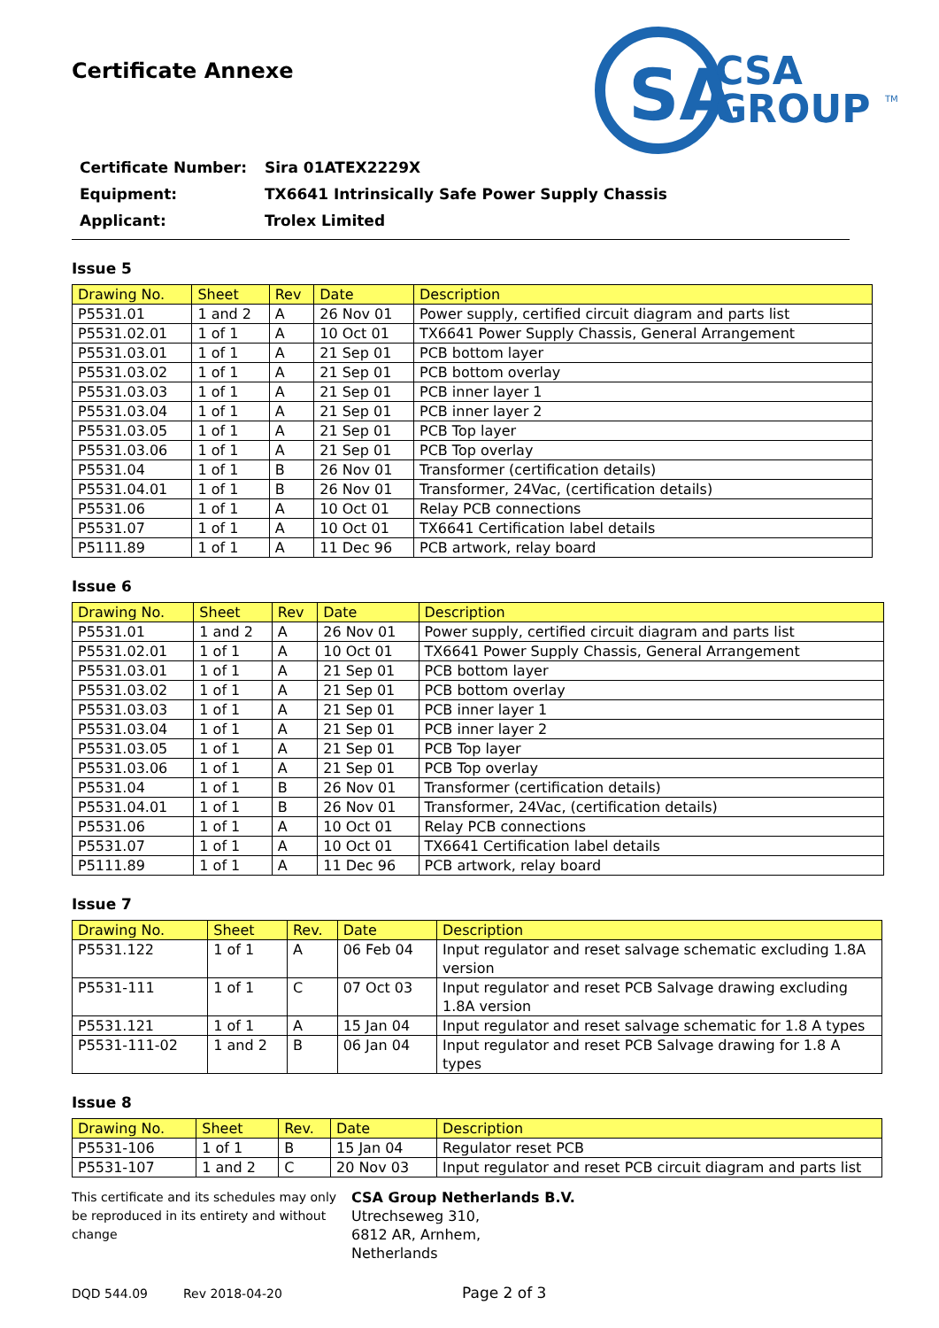SA
CSA
GROUP
TM
Certificate Annexe
| Certificate Number: | Sira 01ATEX2229X |
| Equipment: | TX6641 Intrinsically Safe Power Supply Chassis |
| Applicant: | Trolex Limited |
Issue 5
| Drawing No. | Sheet | Rev | Date | Description |
| --- | --- | --- | --- | --- |
| P5531.01 | 1 and 2 | A | 26 Nov 01 | Power supply, certified circuit diagram and parts list |
| P5531.02.01 | 1 of 1 | A | 10 Oct 01 | TX6641 Power Supply Chassis, General Arrangement |
| P5531.03.01 | 1 of 1 | A | 21 Sep 01 | PCB bottom layer |
| P5531.03.02 | 1 of 1 | A | 21 Sep 01 | PCB bottom overlay |
| P5531.03.03 | 1 of 1 | A | 21 Sep 01 | PCB inner layer 1 |
| P5531.03.04 | 1 of 1 | A | 21 Sep 01 | PCB inner layer 2 |
| P5531.03.05 | 1 of 1 | A | 21 Sep 01 | PCB Top layer |
| P5531.03.06 | 1 of 1 | A | 21 Sep 01 | PCB Top overlay |
| P5531.04 | 1 of 1 | B | 26 Nov 01 | Transformer (certification details) |
| P5531.04.01 | 1 of 1 | B | 26 Nov 01 | Transformer, 24Vac, (certification details) |
| P5531.06 | 1 of 1 | A | 10 Oct 01 | Relay PCB connections |
| P5531.07 | 1 of 1 | A | 10 Oct 01 | TX6641 Certification label details |
| P5111.89 | 1 of 1 | A | 11 Dec 96 | PCB artwork, relay board |
Issue 6
| Drawing No. | Sheet | Rev | Date | Description |
| --- | --- | --- | --- | --- |
| P5531.01 | 1 and 2 | A | 26 Nov 01 | Power supply, certified circuit diagram and parts list |
| P5531.02.01 | 1 of 1 | A | 10 Oct 01 | TX6641 Power Supply Chassis, General Arrangement |
| P5531.03.01 | 1 of 1 | A | 21 Sep 01 | PCB bottom layer |
| P5531.03.02 | 1 of 1 | A | 21 Sep 01 | PCB bottom overlay |
| P5531.03.03 | 1 of 1 | A | 21 Sep 01 | PCB inner layer 1 |
| P5531.03.04 | 1 of 1 | A | 21 Sep 01 | PCB inner layer 2 |
| P5531.03.05 | 1 of 1 | A | 21 Sep 01 | PCB Top layer |
| P5531.03.06 | 1 of 1 | A | 21 Sep 01 | PCB Top overlay |
| P5531.04 | 1 of 1 | B | 26 Nov 01 | Transformer (certification details) |
| P5531.04.01 | 1 of 1 | B | 26 Nov 01 | Transformer, 24Vac, (certification details) |
| P5531.06 | 1 of 1 | A | 10 Oct 01 | Relay PCB connections |
| P5531.07 | 1 of 1 | A | 10 Oct 01 | TX6641 Certification label details |
| P5111.89 | 1 of 1 | A | 11 Dec 96 | PCB artwork, relay board |
Issue 7
| Drawing No. | Sheet | Rev. | Date | Description |
| --- | --- | --- | --- | --- |
| P5531.122 | 1 of 1 | A | 06 Feb 04 | Input regulator and reset salvage schematic excluding 1.8A version |
| P5531-111 | 1 of 1 | C | 07 Oct 03 | Input regulator and reset PCB Salvage drawing excluding 1.8A version |
| P5531.121 | 1 of 1 | A | 15 Jan 04 | Input regulator and reset salvage schematic for 1.8 A types |
| P5531-111-02 | 1 and 2 | B | 06 Jan 04 | Input regulator and reset PCB Salvage drawing for 1.8 A types |
Issue 8
| Drawing No. | Sheet | Rev. | Date | Description |
| --- | --- | --- | --- | --- |
| P5531-106 | 1 of 1 | B | 15 Jan 04 | Regulator reset PCB |
| P5531-107 | 1 and 2 | C | 20 Nov 03 | Input regulator and reset PCB circuit diagram and parts list |
This certificate and its schedules may only be reproduced in its entirety and without change
CSA Group Netherlands B.V.
Utrechseweg 310,
6812 AR, Arnhem,
Netherlands
DQD 544.09 Rev 2018-04-20 Page 2 of 3